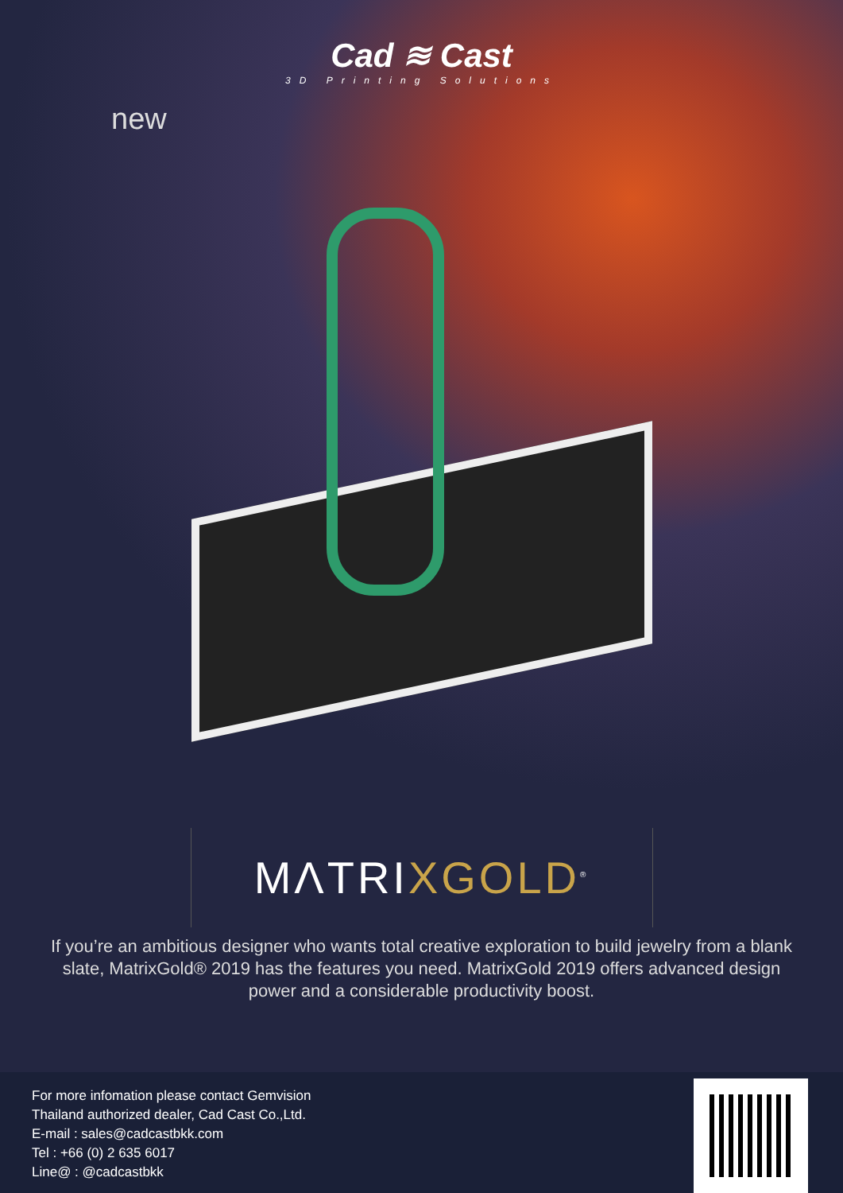Cad ≋ Cast
3D Printing Solutions
new
MΛTRIXGOLD<sup>®</sup>
If you’re an ambitious designer who wants total creative exploration to build jewelry from a blank slate, MatrixGold® 2019 has the features you need. MatrixGold 2019 offers advanced design power and a considerable productivity boost.
For more infomation please contact Gemvision
Thailand authorized dealer, Cad Cast Co.,Ltd.
E-mail : sales@cadcastbkk.com
Tel : +66 (0) 2 635 6017
Line@ : @cadcastbkk